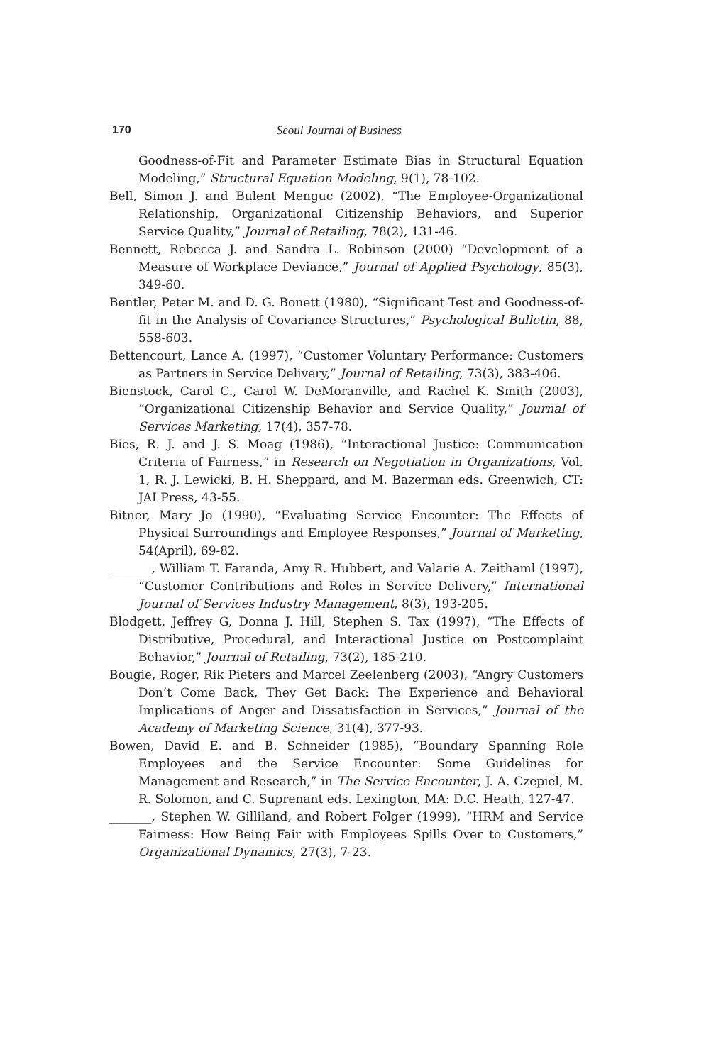170 Seoul Journal of Business
Goodness-of-Fit and Parameter Estimate Bias in Structural Equation Modeling,” Structural Equation Modeling, 9(1), 78-102.
Bell, Simon J. and Bulent Menguc (2002), “The Employee-Organizational Relationship, Organizational Citizenship Behaviors, and Superior Service Quality,” Journal of Retailing, 78(2), 131-46.
Bennett, Rebecca J. and Sandra L. Robinson (2000) “Development of a Measure of Workplace Deviance,” Journal of Applied Psychology, 85(3), 349-60.
Bentler, Peter M. and D. G. Bonett (1980), “Significant Test and Goodness-of-fit in the Analysis of Covariance Structures,” Psychological Bulletin, 88, 558-603.
Bettencourt, Lance A. (1997), “Customer Voluntary Performance: Customers as Partners in Service Delivery,” Journal of Retailing, 73(3), 383-406.
Bienstock, Carol C., Carol W. DeMoranville, and Rachel K. Smith (2003), “Organizational Citizenship Behavior and Service Quality,” Journal of Services Marketing, 17(4), 357-78.
Bies, R. J. and J. S. Moag (1986), “Interactional Justice: Communication Criteria of Fairness,” in Research on Negotiation in Organizations, Vol. 1, R. J. Lewicki, B. H. Sheppard, and M. Bazerman eds. Greenwich, CT: JAI Press, 43-55.
Bitner, Mary Jo (1990), “Evaluating Service Encounter: The Effects of Physical Surroundings and Employee Responses,” Journal of Marketing, 54(April), 69-82.
_______, William T. Faranda, Amy R. Hubbert, and Valarie A. Zeithaml (1997), “Customer Contributions and Roles in Service Delivery,” International Journal of Services Industry Management, 8(3), 193-205.
Blodgett, Jeffrey G, Donna J. Hill, Stephen S. Tax (1997), “The Effects of Distributive, Procedural, and Interactional Justice on Postcomplaint Behavior,” Journal of Retailing, 73(2), 185-210.
Bougie, Roger, Rik Pieters and Marcel Zeelenberg (2003), “Angry Customers Don’t Come Back, They Get Back: The Experience and Behavioral Implications of Anger and Dissatisfaction in Services,” Journal of the Academy of Marketing Science, 31(4), 377-93.
Bowen, David E. and B. Schneider (1985), “Boundary Spanning Role Employees and the Service Encounter: Some Guidelines for Management and Research,” in The Service Encounter, J. A. Czepiel, M. R. Solomon, and C. Suprenant eds. Lexington, MA: D.C. Heath, 127-47.
_______, Stephen W. Gilliland, and Robert Folger (1999), “HRM and Service Fairness: How Being Fair with Employees Spills Over to Customers,” Organizational Dynamics, 27(3), 7-23.